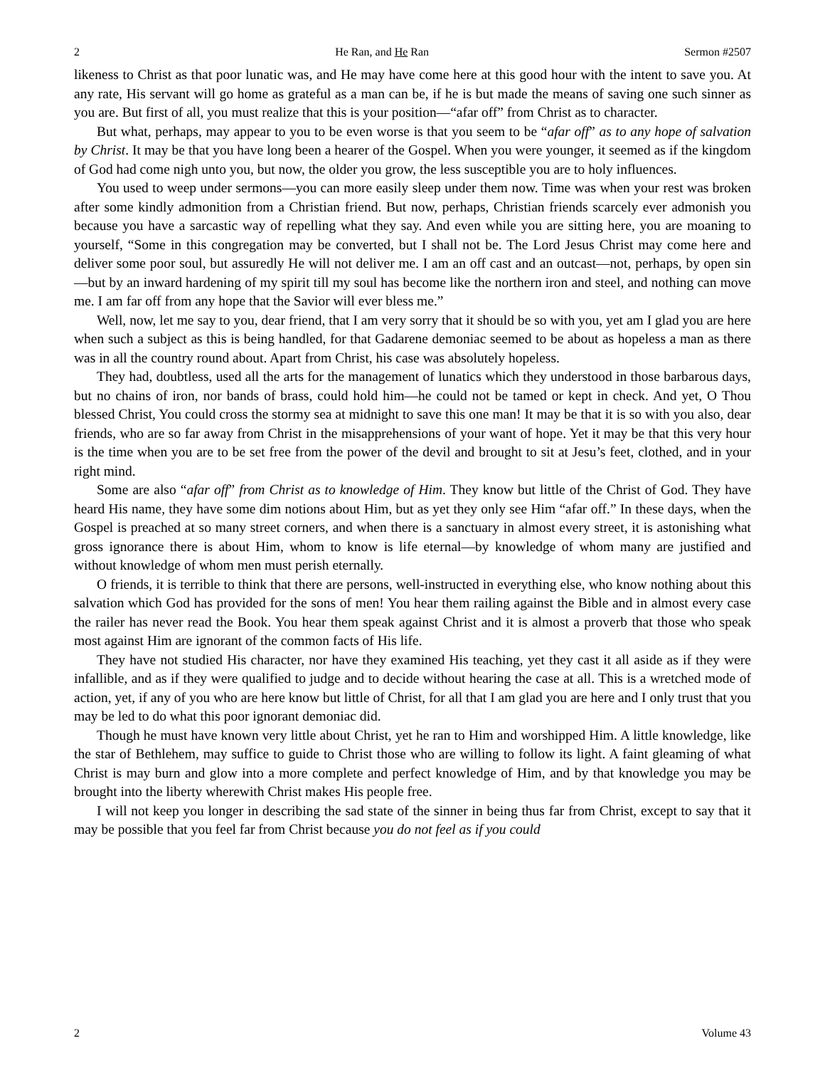2 He Ran, and He Ran Sermon #2507
likeness to Christ as that poor lunatic was, and He may have come here at this good hour with the intent to save you. At any rate, His servant will go home as grateful as a man can be, if he is but made the means of saving one such sinner as you are. But first of all, you must realize that this is your position—“afar off” from Christ as to character.
But what, perhaps, may appear to you to be even worse is that you seem to be “afar off” as to any hope of salvation by Christ. It may be that you have long been a hearer of the Gospel. When you were younger, it seemed as if the kingdom of God had come nigh unto you, but now, the older you grow, the less susceptible you are to holy influences.
You used to weep under sermons—you can more easily sleep under them now. Time was when your rest was broken after some kindly admonition from a Christian friend. But now, perhaps, Christian friends scarcely ever admonish you because you have a sarcastic way of repelling what they say. And even while you are sitting here, you are moaning to yourself, “Some in this congregation may be converted, but I shall not be. The Lord Jesus Christ may come here and deliver some poor soul, but assuredly He will not deliver me. I am an off cast and an outcast—not, perhaps, by open sin—but by an inward hardening of my spirit till my soul has become like the northern iron and steel, and nothing can move me. I am far off from any hope that the Savior will ever bless me.”
Well, now, let me say to you, dear friend, that I am very sorry that it should be so with you, yet am I glad you are here when such a subject as this is being handled, for that Gadarene demoniac seemed to be about as hopeless a man as there was in all the country round about. Apart from Christ, his case was absolutely hopeless.
They had, doubtless, used all the arts for the management of lunatics which they understood in those barbarous days, but no chains of iron, nor bands of brass, could hold him—he could not be tamed or kept in check. And yet, O Thou blessed Christ, You could cross the stormy sea at midnight to save this one man! It may be that it is so with you also, dear friends, who are so far away from Christ in the misapprehensions of your want of hope. Yet it may be that this very hour is the time when you are to be set free from the power of the devil and brought to sit at Jesu’s feet, clothed, and in your right mind.
Some are also “afar off” from Christ as to knowledge of Him. They know but little of the Christ of God. They have heard His name, they have some dim notions about Him, but as yet they only see Him “afar off.” In these days, when the Gospel is preached at so many street corners, and when there is a sanctuary in almost every street, it is astonishing what gross ignorance there is about Him, whom to know is life eternal—by knowledge of whom many are justified and without knowledge of whom men must perish eternally.
O friends, it is terrible to think that there are persons, well-instructed in everything else, who know nothing about this salvation which God has provided for the sons of men! You hear them railing against the Bible and in almost every case the railer has never read the Book. You hear them speak against Christ and it is almost a proverb that those who speak most against Him are ignorant of the common facts of His life.
They have not studied His character, nor have they examined His teaching, yet they cast it all aside as if they were infallible, and as if they were qualified to judge and to decide without hearing the case at all. This is a wretched mode of action, yet, if any of you who are here know but little of Christ, for all that I am glad you are here and I only trust that you may be led to do what this poor ignorant demoniac did.
Though he must have known very little about Christ, yet he ran to Him and worshipped Him. A little knowledge, like the star of Bethlehem, may suffice to guide to Christ those who are willing to follow its light. A faint gleaming of what Christ is may burn and glow into a more complete and perfect knowledge of Him, and by that knowledge you may be brought into the liberty wherewith Christ makes His people free.
I will not keep you longer in describing the sad state of the sinner in being thus far from Christ, except to say that it may be possible that you feel far from Christ because you do not feel as if you could
2 Volume 43